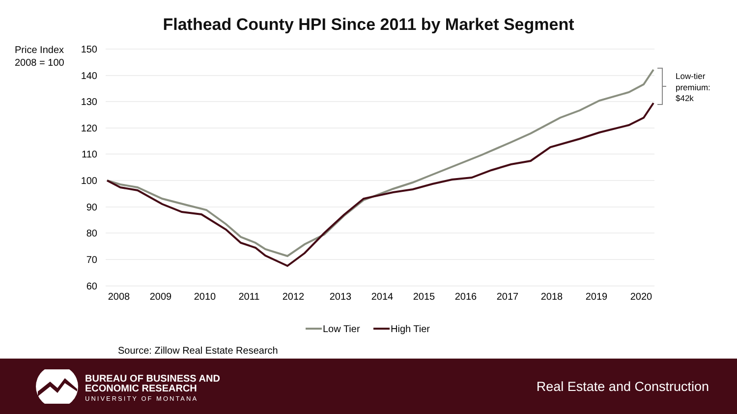Flathead County HPI Since 2011 by Market Segment
Price Index
2008 = 100
150
140
130
120
110
100
90
80
70
60
2008
2009
2010
2011
2012
2013
2014
2015
2016
2017
2018
2019
2020
Low-tier
premium:
$42k
Low Tier
High Tier
Source: Zillow Real Estate Research
BUREAU OF BUSINESS AND
ECONOMIC RESEARCH
UNIVERSITY OF MONTANA
Real Estate and Construction